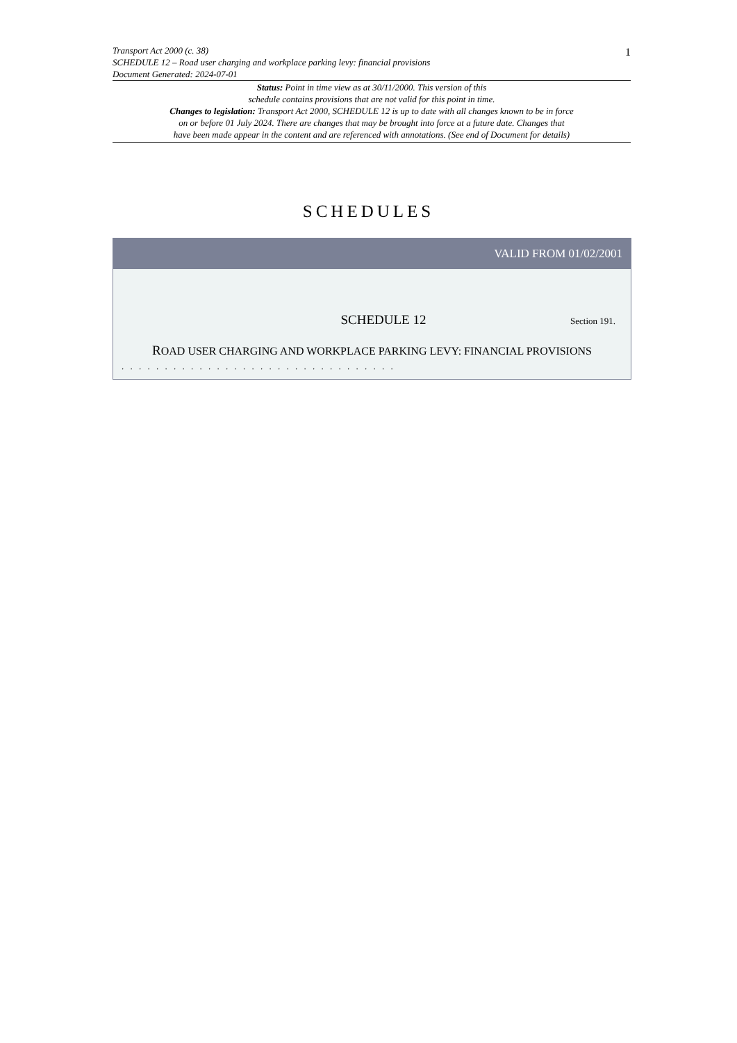Transport Act 2000 (c. 38)
SCHEDULE 12 – Road user charging and workplace parking levy: financial provisions
Document Generated: 2024-07-01
1
Status: Point in time view as at 30/11/2000. This version of this
schedule contains provisions that are not valid for this point in time.
Changes to legislation: Transport Act 2000, SCHEDULE 12 is up to date with all changes known to be in force
on or before 01 July 2024. There are changes that may be brought into force at a future date. Changes that
have been made appear in the content and are referenced with annotations. (See end of Document for details)
SCHEDULES
VALID FROM 01/02/2001
SCHEDULE 12 Section 191.
ROAD USER CHARGING AND WORKPLACE PARKING LEVY: FINANCIAL PROVISIONS
. . . . . . . . . . . . . . . . . . . . . . . . . . . . . . . .